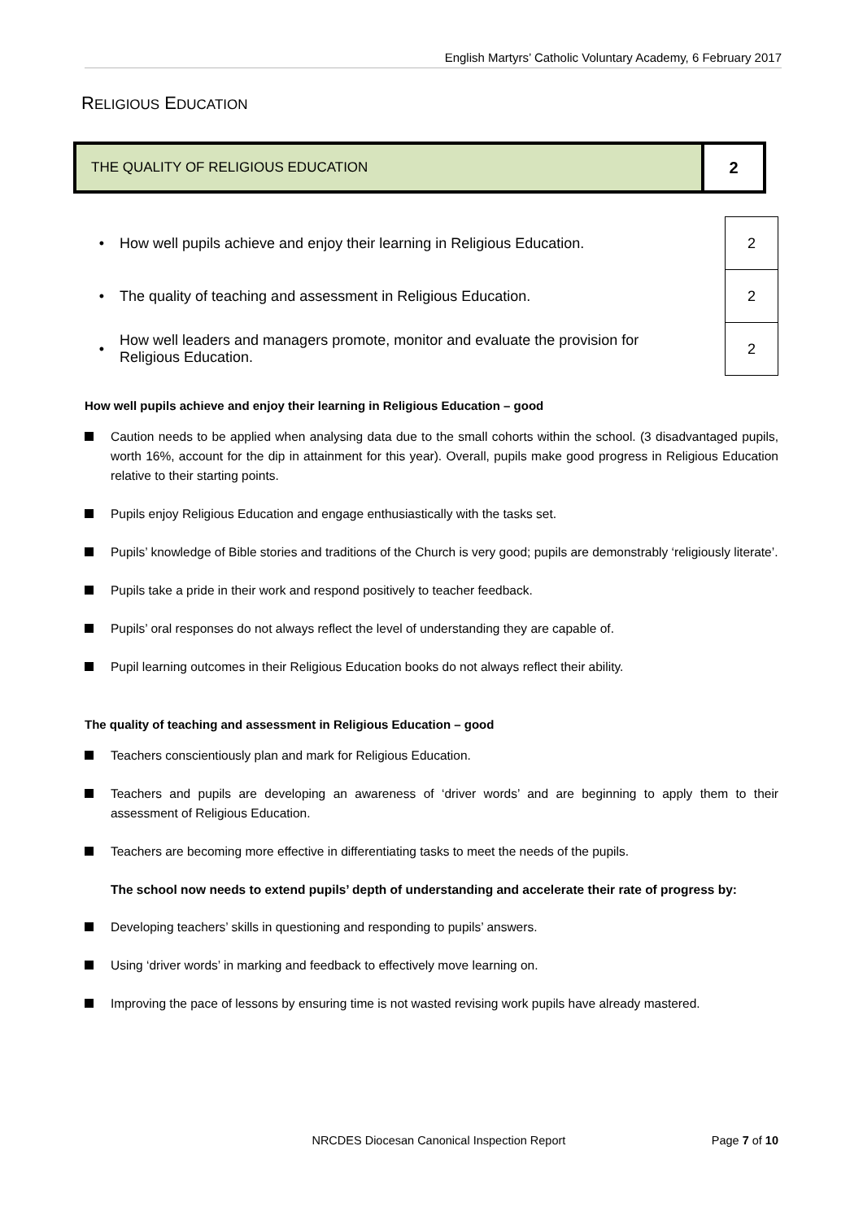English Martyrs’ Catholic Voluntary Academy, 6 February 2017
RELIGIOUS EDUCATION
| THE QUALITY OF RELIGIOUS EDUCATION | 2 |
| • | How well pupils achieve and enjoy their learning in Religious Education. | | 2 |
| • | The quality of teaching and assessment in Religious Education. | | 2 |
| • | How well leaders and managers promote, monitor and evaluate the provision for Religious Education. | | 2 |
How well pupils achieve and enjoy their learning in Religious Education – good
Caution needs to be applied when analysing data due to the small cohorts within the school. (3 disadvantaged pupils, worth 16%, account for the dip in attainment for this year). Overall, pupils make good progress in Religious Education relative to their starting points.
Pupils enjoy Religious Education and engage enthusiastically with the tasks set.
Pupils’ knowledge of Bible stories and traditions of the Church is very good; pupils are demonstrably ‘religiously literate’.
Pupils take a pride in their work and respond positively to teacher feedback.
Pupils’ oral responses do not always reflect the level of understanding they are capable of.
Pupil learning outcomes in their Religious Education books do not always reflect their ability.
The quality of teaching and assessment in Religious Education – good
Teachers conscientiously plan and mark for Religious Education.
Teachers and pupils are developing an awareness of ‘driver words’ and are beginning to apply them to their assessment of Religious Education.
Teachers are becoming more effective in differentiating tasks to meet the needs of the pupils.
The school now needs to extend pupils’ depth of understanding and accelerate their rate of progress by:
Developing teachers’ skills in questioning and responding to pupils’ answers.
Using ‘driver words’ in marking and feedback to effectively move learning on.
Improving the pace of lessons by ensuring time is not wasted revising work pupils have already mastered.
NRCDES Diocesan Canonical Inspection Report Page 7 of 10